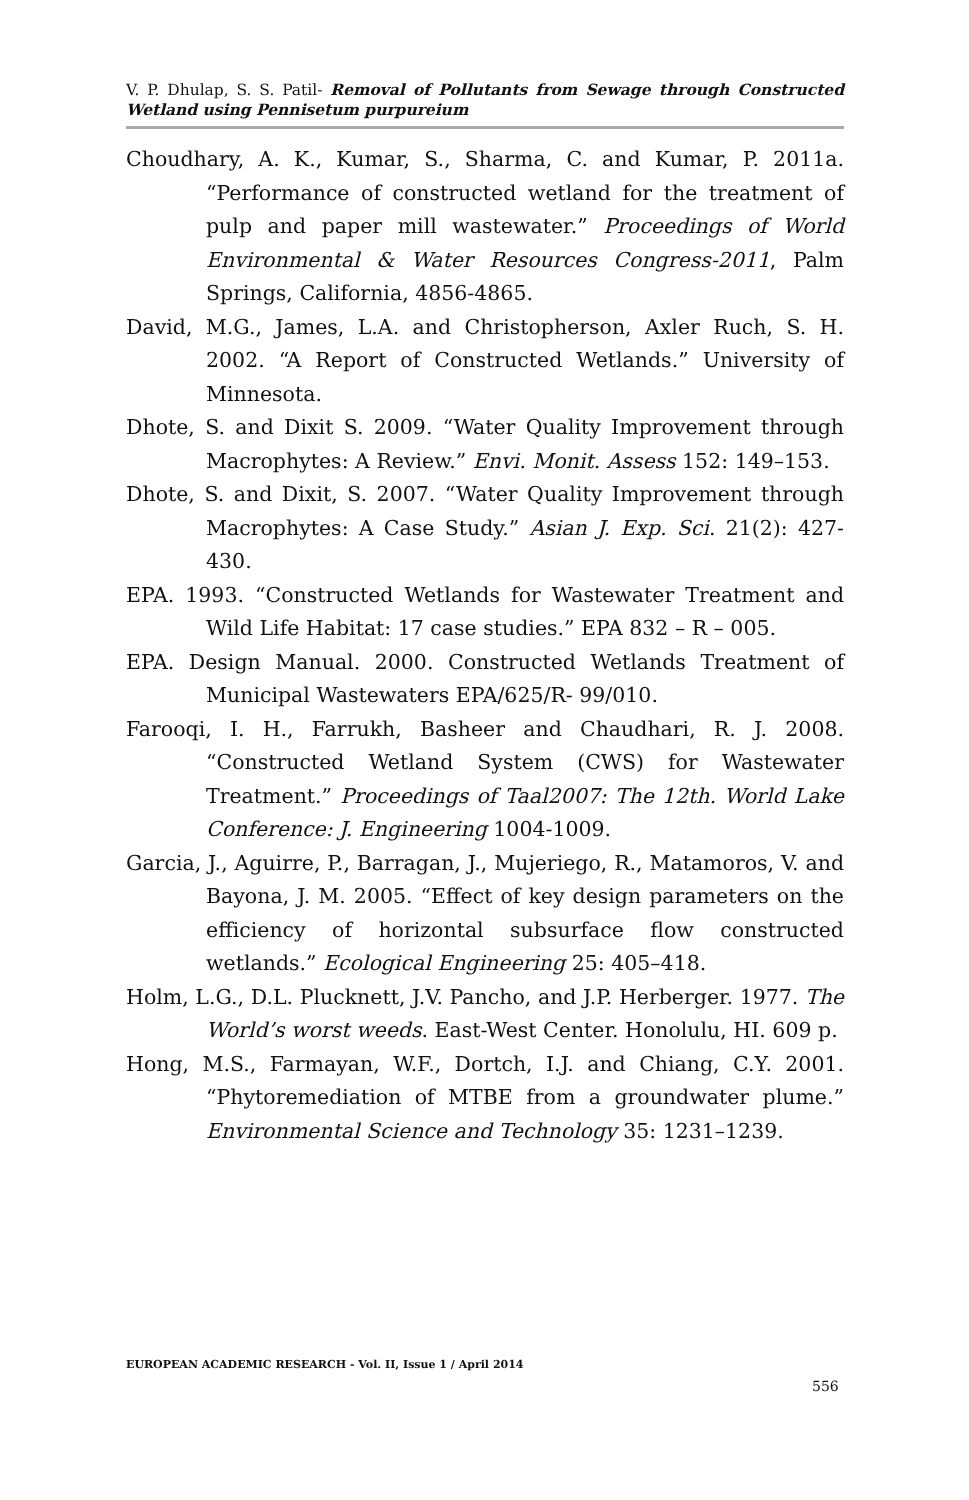V. P. Dhulap, S. S. Patil- Removal of Pollutants from Sewage through Constructed Wetland using Pennisetum purpureium
Choudhary, A. K., Kumar, S., Sharma, C. and Kumar, P. 2011a. “Performance of constructed wetland for the treatment of pulp and paper mill wastewater.” Proceedings of World Environmental & Water Resources Congress-2011, Palm Springs, California, 4856-4865.
David, M.G., James, L.A. and Christopherson, Axler Ruch, S. H. 2002. “A Report of Constructed Wetlands.” University of Minnesota.
Dhote, S. and Dixit S. 2009. “Water Quality Improvement through Macrophytes: A Review.” Envi. Monit. Assess 152: 149–153.
Dhote, S. and Dixit, S. 2007. “Water Quality Improvement through Macrophytes: A Case Study.” Asian J. Exp. Sci. 21(2): 427-430.
EPA. 1993. “Constructed Wetlands for Wastewater Treatment and Wild Life Habitat: 17 case studies.” EPA 832 – R – 005.
EPA. Design Manual. 2000. Constructed Wetlands Treatment of Municipal Wastewaters EPA/625/R- 99/010.
Farooqi, I. H., Farrukh, Basheer and Chaudhari, R. J. 2008. “Constructed Wetland System (CWS) for Wastewater Treatment.” Proceedings of Taal2007: The 12th. World Lake Conference: J. Engineering 1004-1009.
Garcia, J., Aguirre, P., Barragan, J., Mujeriego, R., Matamoros, V. and Bayona, J. M. 2005. “Effect of key design parameters on the efficiency of horizontal subsurface flow constructed wetlands.” Ecological Engineering 25: 405–418.
Holm, L.G., D.L. Plucknett, J.V. Pancho, and J.P. Herberger. 1977. The World’s worst weeds. East-West Center. Honolulu, HI. 609 p.
Hong, M.S., Farmayan, W.F., Dortch, I.J. and Chiang, C.Y. 2001. “Phytoremediation of MTBE from a groundwater plume.” Environmental Science and Technology 35: 1231–1239.
EUROPEAN ACADEMIC RESEARCH - Vol. II, Issue 1 / April 2014
556